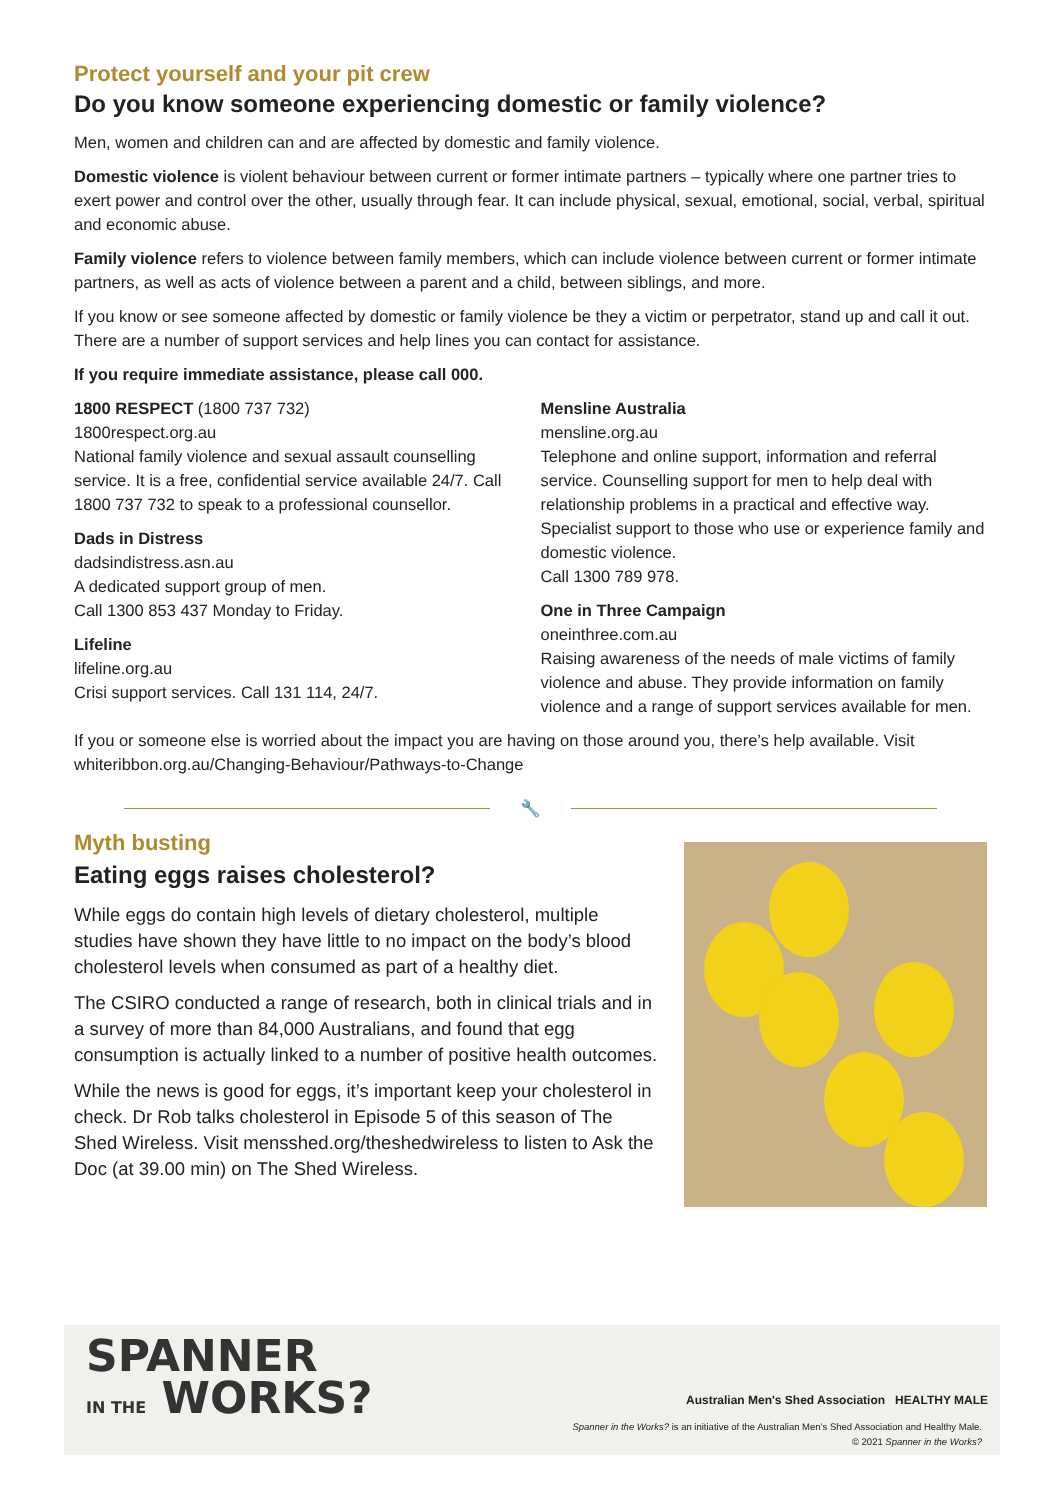Protect yourself and your pit crew
Do you know someone experiencing domestic or family violence?
Men, women and children can and are affected by domestic and family violence.
Domestic violence is violent behaviour between current or former intimate partners – typically where one partner tries to exert power and control over the other, usually through fear. It can include physical, sexual, emotional, social, verbal, spiritual and economic abuse.
Family violence refers to violence between family members, which can include violence between current or former intimate partners, as well as acts of violence between a parent and a child, between siblings, and more.
If you know or see someone affected by domestic or family violence be they a victim or perpetrator, stand up and call it out. There are a number of support services and help lines you can contact for assistance.
If you require immediate assistance, please call 000.
1800 RESPECT (1800 737 732)
1800respect.org.au
National family violence and sexual assault counselling service. It is a free, confidential service available 24/7. Call 1800 737 732 to speak to a professional counsellor.
Dads in Distress
dadsindistress.asn.au
A dedicated support group of men.
Call 1300 853 437 Monday to Friday.
Lifeline
lifeline.org.au
Crisi support services. Call 131 114, 24/7.
Mensline Australia
mensline.org.au
Telephone and online support, information and referral service. Counselling support for men to help deal with relationship problems in a practical and effective way. Specialist support to those who use or experience family and domestic violence.
Call 1300 789 978.
One in Three Campaign
oneinthree.com.au
Raising awareness of the needs of male victims of family violence and abuse. They provide information on family violence and a range of support services available for men.
If you or someone else is worried about the impact you are having on those around you, there’s help available. Visit whiteribbon.org.au/Changing-Behaviour/Pathways-to-Change
🔧
Myth busting
Eating eggs raises cholesterol?
While eggs do contain high levels of dietary cholesterol, multiple studies have shown they have little to no impact on the body’s blood cholesterol levels when consumed as part of a healthy diet.
The CSIRO conducted a range of research, both in clinical trials and in a survey of more than 84,000 Australians, and found that egg consumption is actually linked to a number of positive health outcomes.
While the news is good for eggs, it’s important keep your cholesterol in check. Dr Rob talks cholesterol in Episode 5 of this season of The Shed Wireless. Visit mensshed.org/theshedwireless to listen to Ask the Doc (at 39.00 min) on The Shed Wireless.
SPANNER
IN THE WORKS?
Australian Men's Shed Association HEALTHY MALE
Spanner in the Works? is an initiative of the Australian Men’s Shed Association and Healthy Male.
© 2021 Spanner in the Works?